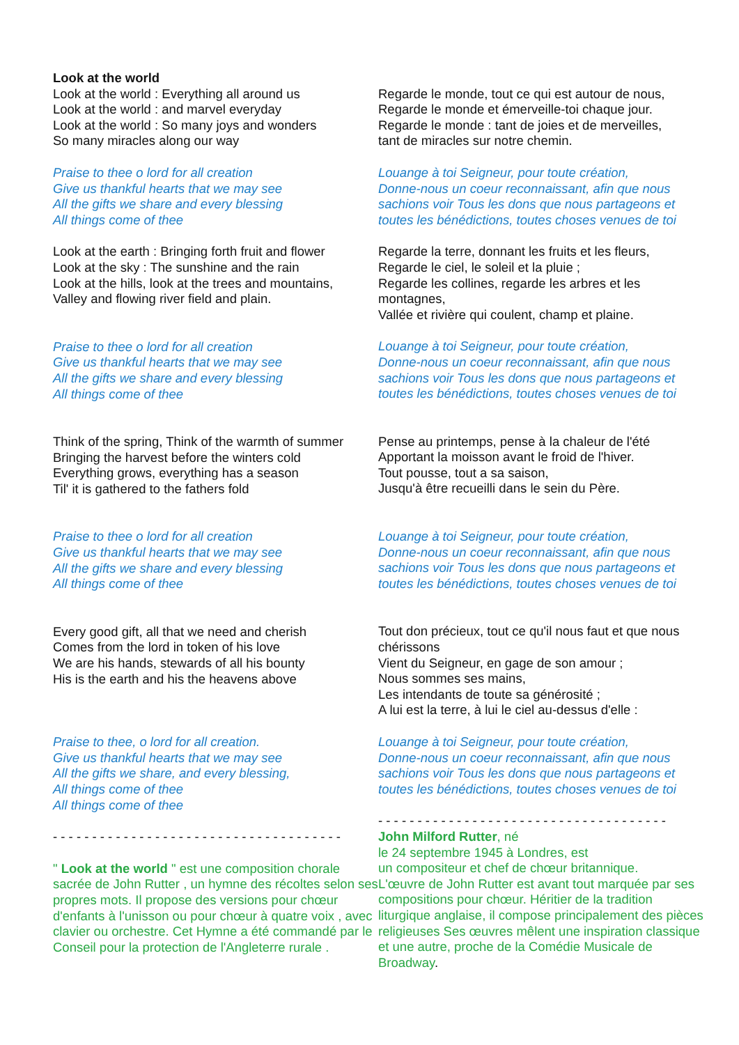Look at the world
Look at the world : Everything all around us
Look at the world : and marvel everyday
Look at the world : So many joys and wonders
So many miracles along our way
Praise to thee o lord for all creation
Give us thankful hearts that we may see
All the gifts we share and every blessing
All things come of thee
Look at the earth : Bringing forth fruit and flower
Look at the sky : The sunshine and the rain
Look at the hills, look at the trees and mountains,
Valley and flowing river field and plain.
Praise to thee o lord for all creation
Give us thankful hearts that we may see
All the gifts we share and every blessing
All things come of thee
Think of the spring, Think of the warmth of summer
Bringing the harvest before the winters cold
Everything grows, everything has a season
Til' it is gathered to the fathers fold
Praise to thee o lord for all creation
Give us thankful hearts that we may see
All the gifts we share and every blessing
All things come of thee
Every good gift, all that we need and cherish
Comes from the lord in token of his love
We are his hands, stewards of all his bounty
His is the earth and his the heavens above
Praise to thee, o lord for all creation.
Give us thankful hearts that we may see
All the gifts we share, and every blessing,
All things come of thee
All things come of thee
- - - - - - - - - - - - - - - - - - - - - - - - - - - - - - - - - - - - -
" Look at the world " est une composition chorale sacrée de John Rutter , un hymne des récoltes selon ses propres mots. Il propose des versions pour chœur d'enfants à l'unisson ou pour chœur à quatre voix , avec clavier ou orchestre. Cet Hymne a été commandé par le Conseil pour la protection de l'Angleterre rurale .
Regarde le monde, tout ce qui est autour de nous,
Regarde le monde et émerveille-toi chaque jour.
Regarde le monde : tant de joies et de merveilles,
tant de miracles sur notre chemin.
Louange à toi Seigneur, pour toute création,
Donne-nous un coeur reconnaissant, afin que nous sachions voir Tous les dons que nous partageons et toutes les bénédictions, toutes choses venues de toi
Regarde la terre, donnant les fruits et les fleurs,
Regarde le ciel, le soleil et la pluie ;
Regarde les collines, regarde les arbres et les montagnes,
Vallée et rivière qui coulent, champ et plaine.
Louange à toi Seigneur, pour toute création,
Donne-nous un coeur reconnaissant, afin que nous sachions voir Tous les dons que nous partageons et toutes les bénédictions, toutes choses venues de toi
Pense au printemps, pense à la chaleur de l'été
Apportant la moisson avant le froid de l'hiver.
Tout pousse, tout a sa saison,
Jusqu'à être recueilli dans le sein du Père.
Louange à toi Seigneur, pour toute création,
Donne-nous un coeur reconnaissant, afin que nous sachions voir Tous les dons que nous partageons et toutes les bénédictions, toutes choses venues de toi
Tout don précieux, tout ce qu'il nous faut et que nous chérissons
Vient du Seigneur, en gage de son amour ;
Nous sommes ses mains,
Les intendants de toute sa générosité ;
A lui est la terre, à lui le ciel au-dessus d'elle :
Louange à toi Seigneur, pour toute création,
Donne-nous un coeur reconnaissant, afin que nous sachions voir Tous les dons que nous partageons et toutes les bénédictions, toutes choses venues de toi
- - - - - - - - - - - - - - - - - - - - - - - - - - - - - - - - - - - - -
John Milford Rutter, né
le 24 septembre 1945 à Londres, est
un compositeur et chef de chœur britannique.
L'œuvre de John Rutter est avant tout marquée par ses compositions pour chœur. Héritier de la tradition liturgique anglaise, il compose principalement des pièces religieuses Ses œuvres mêlent une inspiration classique et une autre, proche de la Comédie Musicale de Broadway.